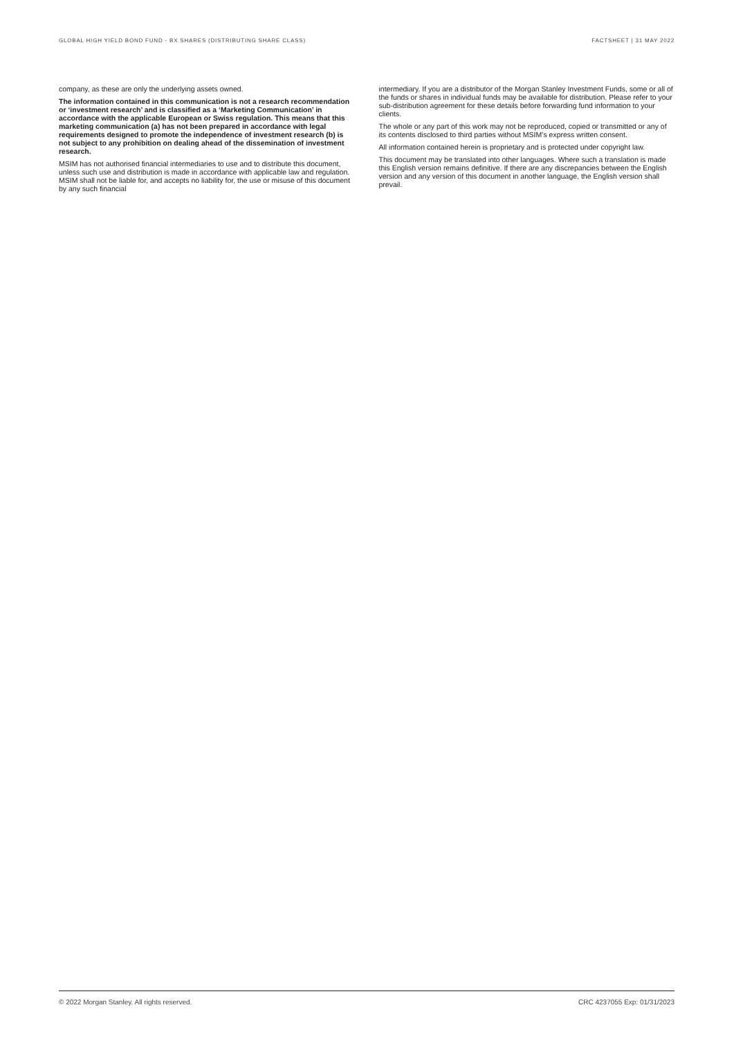GLOBAL HIGH YIELD BOND FUND - BX SHARES (DISTRIBUTING SHARE CLASS) FACTSHEET | 31 MAY 2022
company, as these are only the underlying assets owned.
The information contained in this communication is not a research recommendation or ‘investment research’ and is classified as a ‘Marketing Communication’ in accordance with the applicable European or Swiss regulation. This means that this marketing communication (a) has not been prepared in accordance with legal requirements designed to promote the independence of investment research (b) is not subject to any prohibition on dealing ahead of the dissemination of investment research.
MSIM has not authorised financial intermediaries to use and to distribute this document, unless such use and distribution is made in accordance with applicable law and regulation. MSIM shall not be liable for, and accepts no liability for, the use or misuse of this document by any such financial
intermediary. If you are a distributor of the Morgan Stanley Investment Funds, some or all of the funds or shares in individual funds may be available for distribution. Please refer to your sub-distribution agreement for these details before forwarding fund information to your clients.
The whole or any part of this work may not be reproduced, copied or transmitted or any of its contents disclosed to third parties without MSIM’s express written consent.
All information contained herein is proprietary and is protected under copyright law.
This document may be translated into other languages. Where such a translation is made this English version remains definitive. If there are any discrepancies between the English version and any version of this document in another language, the English version shall prevail.
© 2022 Morgan Stanley. All rights reserved. CRC 4237055 Exp: 01/31/2023